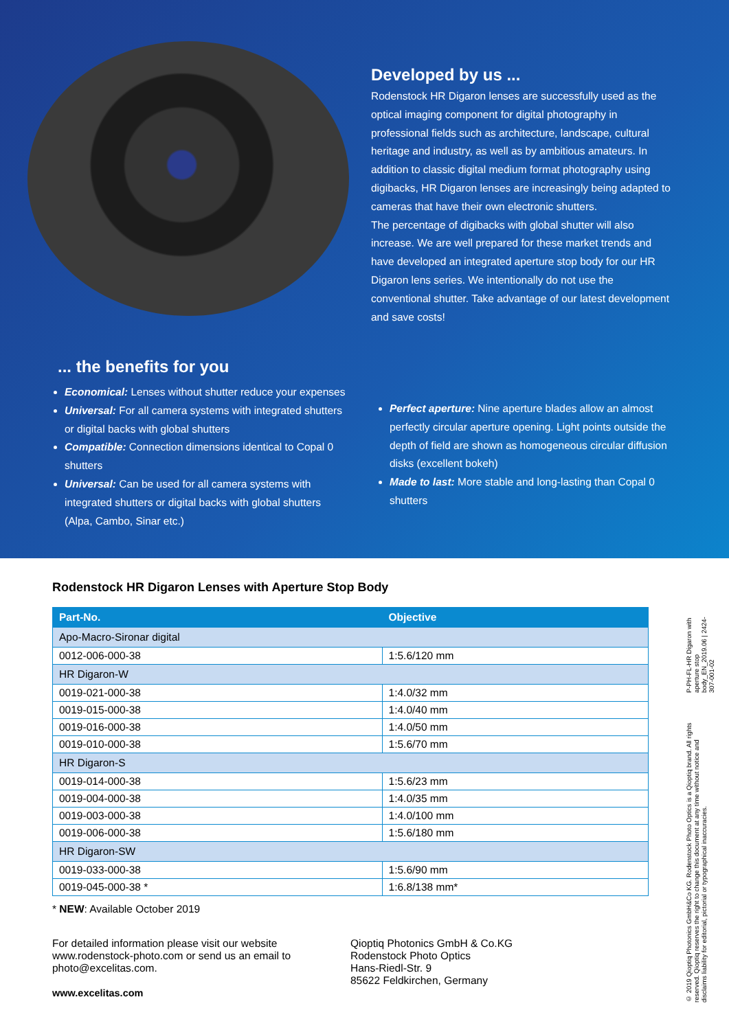Developed by us ...
Rodenstock HR Digaron lenses are successfully used as the optical imaging component for digital photography in professional fields such as architecture, landscape, cultural heritage and industry, as well as by ambitious amateurs. In addition to classic digital medium format photography using digibacks, HR Digaron lenses are increasingly being adapted to cameras that have their own electronic shutters.
The percentage of digibacks with global shutter will also increase. We are well prepared for these market trends and have developed an integrated aperture stop body for our HR Digaron lens series. We intentionally do not use the conventional shutter. Take advantage of our latest development and save costs!
... the benefits for you
Economical: Lenses without shutter reduce your expenses
Universal: For all camera systems with integrated shutters or digital backs with global shutters
Compatible: Connection dimensions identical to Copal 0 shutters
Universal: Can be used for all camera systems with integrated shutters or digital backs with global shutters (Alpa, Cambo, Sinar etc.)
Perfect aperture: Nine aperture blades allow an almost perfectly circular aperture opening. Light points outside the depth of field are shown as homogeneous circular diffusion disks (excellent bokeh)
Made to last: More stable and long-lasting than Copal 0 shutters
Rodenstock HR Digaron Lenses with Aperture Stop Body
| Part-No. | Objective |
| --- | --- |
| Apo-Macro-Sironar digital | |
| 0012-006-000-38 | 1:5.6/120 mm |
| HR Digaron-W | |
| 0019-021-000-38 | 1:4.0/32 mm |
| 0019-015-000-38 | 1:4.0/40 mm |
| 0019-016-000-38 | 1:4.0/50 mm |
| 0019-010-000-38 | 1:5.6/70 mm |
| HR Digaron-S | |
| 0019-014-000-38 | 1:5.6/23 mm |
| 0019-004-000-38 | 1:4.0/35 mm |
| 0019-003-000-38 | 1:4.0/100 mm |
| 0019-006-000-38 | 1:5.6/180 mm |
| HR Digaron-SW | |
| 0019-033-000-38 | 1:5.6/90 mm |
| 0019-045-000-38 * | 1:6.8/138 mm* |
* NEW: Available October 2019
For detailed information please visit our website www.rodenstock-photo.com or send us an email to photo@excelitas.com.
www.excelitas.com
Qioptiq Photonics GmbH & Co.KG
Rodenstock Photo Optics
Hans-Riedl-Str. 9
85622 Feldkirchen, Germany
© 2019 Qioptiq Photonics GmbH&Co KG. Rodenstock Photo Optics is a Qioptiq brand. All rights reserved. Qioptiq reserves the right to change this document at any time without notice and disclaims liability for editorial, pictorial or typographical inaccuracies.
P-PH-FL-HR Digaron with aperture stop body_EN_2019.06 | 2424-307-001-02